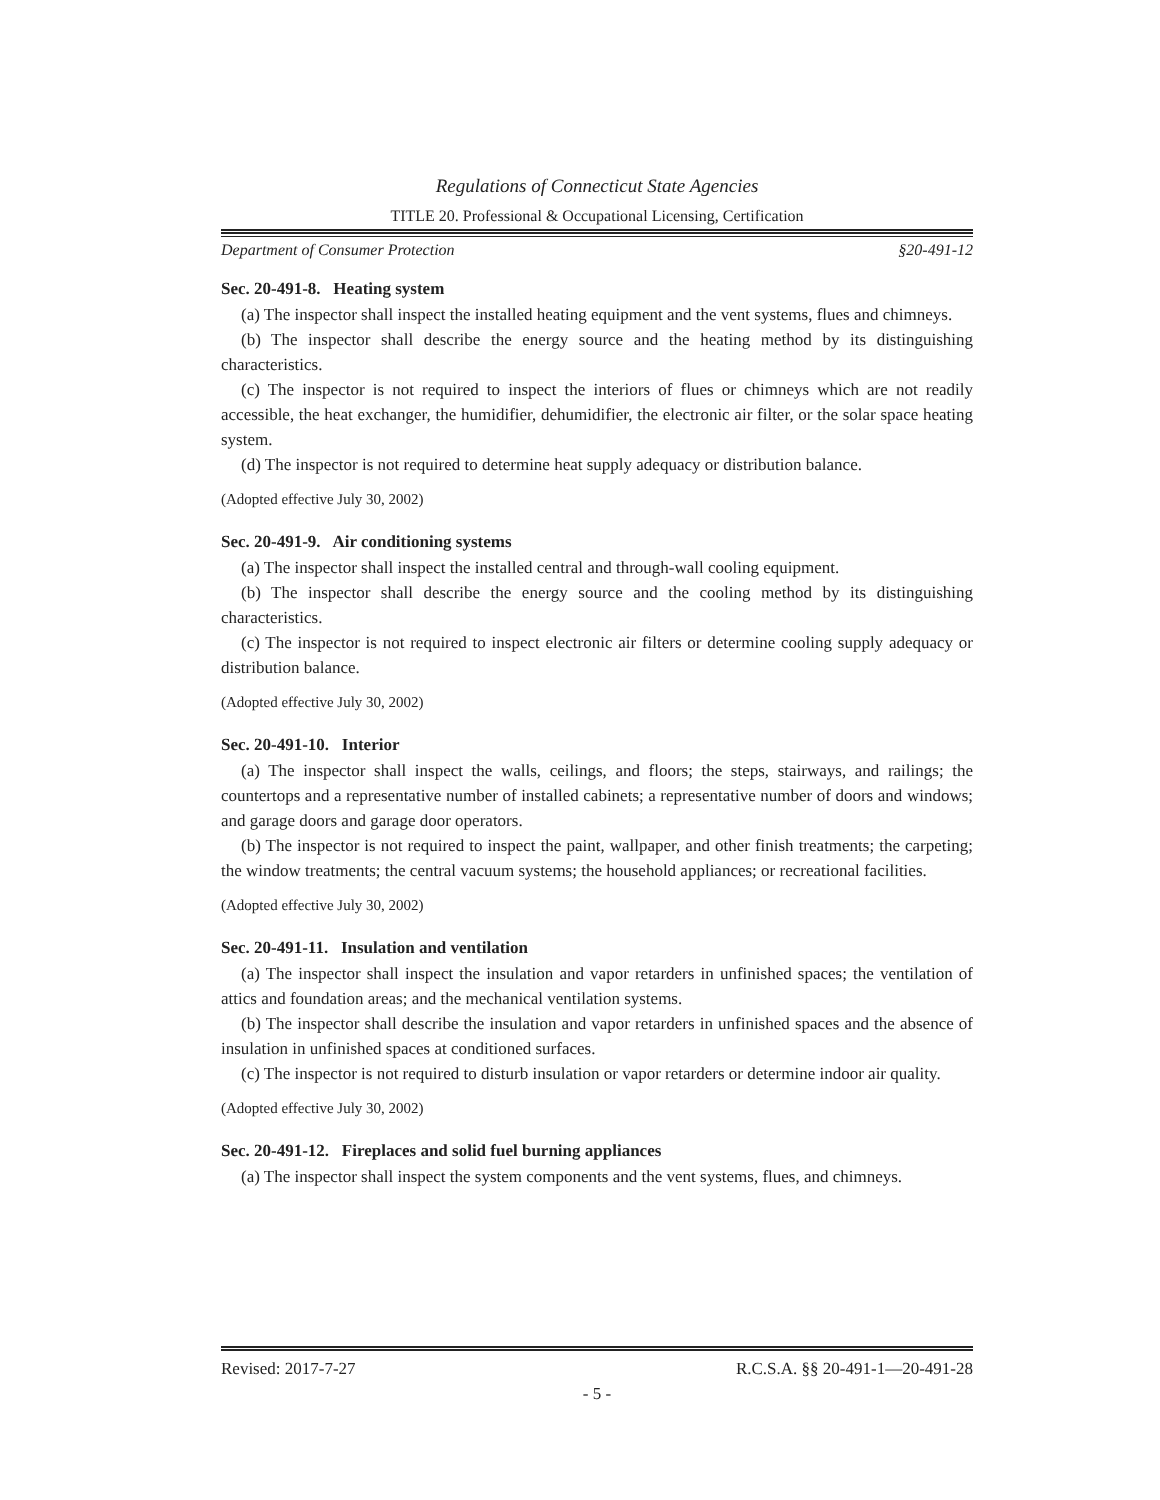Regulations of Connecticut State Agencies
TITLE 20. Professional & Occupational Licensing, Certification
Department of Consumer Protection §20-491-12
Sec. 20-491-8. Heating system
(a) The inspector shall inspect the installed heating equipment and the vent systems, flues and chimneys.
(b) The inspector shall describe the energy source and the heating method by its distinguishing characteristics.
(c) The inspector is not required to inspect the interiors of flues or chimneys which are not readily accessible, the heat exchanger, the humidifier, dehumidifier, the electronic air filter, or the solar space heating system.
(d) The inspector is not required to determine heat supply adequacy or distribution balance.
(Adopted effective July 30, 2002)
Sec. 20-491-9. Air conditioning systems
(a) The inspector shall inspect the installed central and through-wall cooling equipment.
(b) The inspector shall describe the energy source and the cooling method by its distinguishing characteristics.
(c) The inspector is not required to inspect electronic air filters or determine cooling supply adequacy or distribution balance.
(Adopted effective July 30, 2002)
Sec. 20-491-10. Interior
(a) The inspector shall inspect the walls, ceilings, and floors; the steps, stairways, and railings; the countertops and a representative number of installed cabinets; a representative number of doors and windows; and garage doors and garage door operators.
(b) The inspector is not required to inspect the paint, wallpaper, and other finish treatments; the carpeting; the window treatments; the central vacuum systems; the household appliances; or recreational facilities.
(Adopted effective July 30, 2002)
Sec. 20-491-11. Insulation and ventilation
(a) The inspector shall inspect the insulation and vapor retarders in unfinished spaces; the ventilation of attics and foundation areas; and the mechanical ventilation systems.
(b) The inspector shall describe the insulation and vapor retarders in unfinished spaces and the absence of insulation in unfinished spaces at conditioned surfaces.
(c) The inspector is not required to disturb insulation or vapor retarders or determine indoor air quality.
(Adopted effective July 30, 2002)
Sec. 20-491-12. Fireplaces and solid fuel burning appliances
(a) The inspector shall inspect the system components and the vent systems, flues, and chimneys.
Revised: 2017-7-27 R.C.S.A. §§ 20-491-1—20-491-28
- 5 -